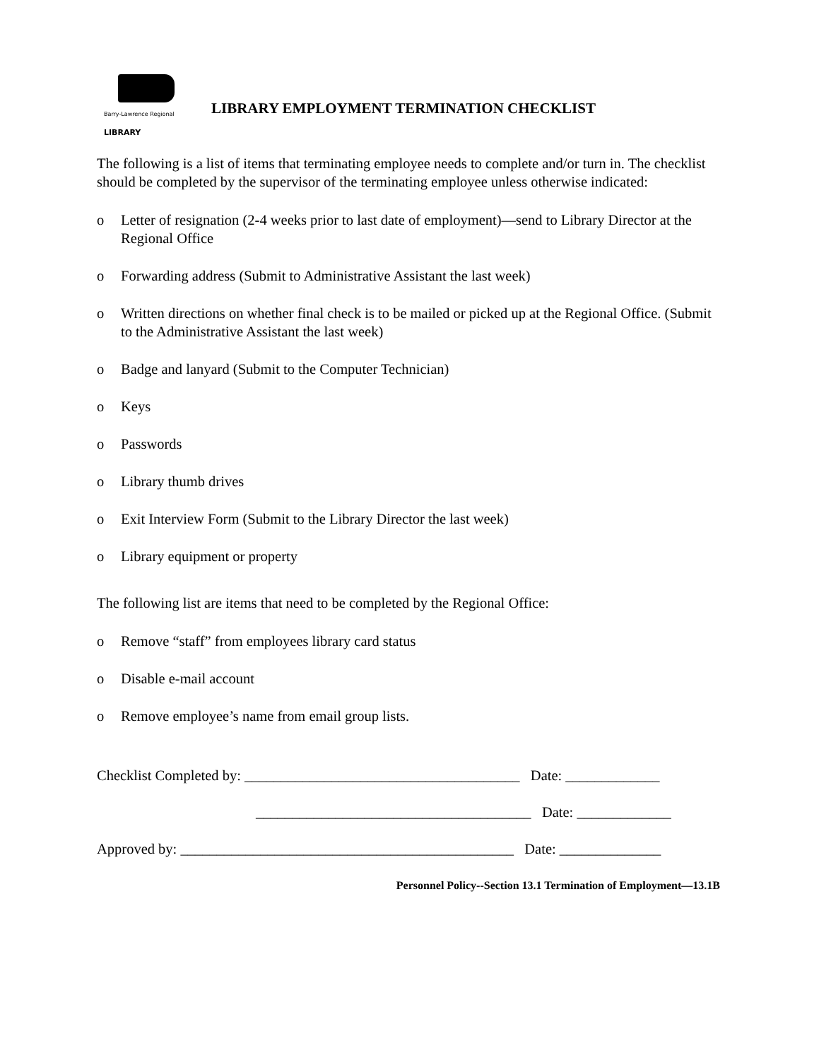Barry-Lawrence Regional LIBRARY
LIBRARY EMPLOYMENT TERMINATION CHECKLIST
The following is a list of items that terminating employee needs to complete and/or turn in. The checklist should be completed by the supervisor of the terminating employee unless otherwise indicated:
o Letter of resignation (2-4 weeks prior to last date of employment)—send to Library Director at the Regional Office
o Forwarding address (Submit to Administrative Assistant the last week)
o Written directions on whether final check is to be mailed or picked up at the Regional Office. (Submit to the Administrative Assistant the last week)
o Badge and lanyard (Submit to the Computer Technician)
o Keys
o Passwords
o Library thumb drives
o Exit Interview Form (Submit to the Library Director the last week)
o Library equipment or property
The following list are items that need to be completed by the Regional Office:
o Remove “staff” from employees library card status
o Disable e-mail account
o Remove employee’s name from email group lists.
Checklist Completed by: ______________________________________ Date: _____________
______________________________________ Date: _____________
Approved by: ______________________________________________ Date: ______________
Personnel Policy--Section 13.1 Termination of Employment—13.1B